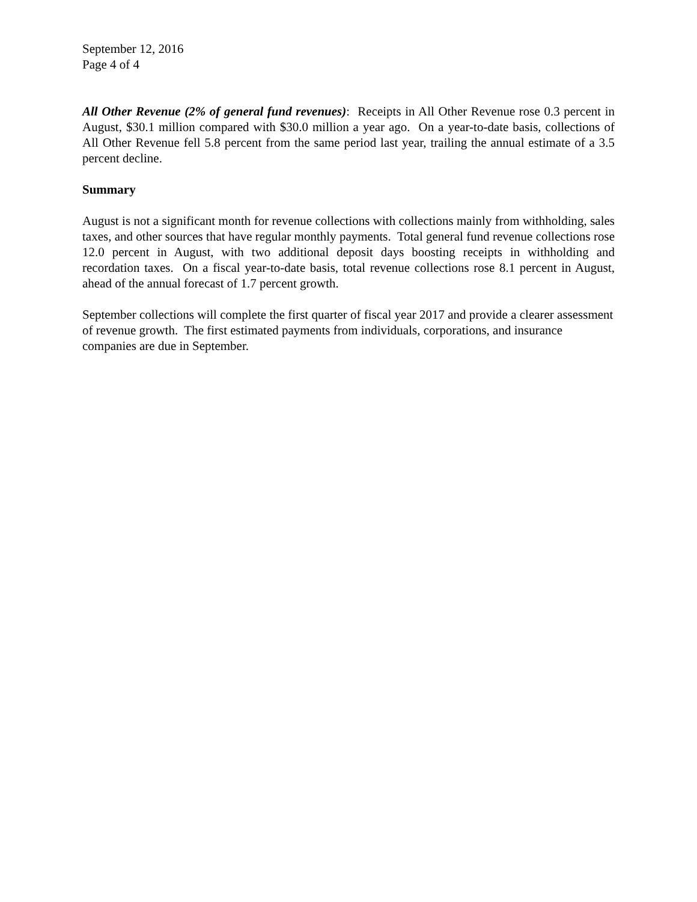September 12, 2016
Page 4 of 4
All Other Revenue (2% of general fund revenues): Receipts in All Other Revenue rose 0.3 percent in August, $30.1 million compared with $30.0 million a year ago. On a year-to-date basis, collections of All Other Revenue fell 5.8 percent from the same period last year, trailing the annual estimate of a 3.5 percent decline.
Summary
August is not a significant month for revenue collections with collections mainly from withholding, sales taxes, and other sources that have regular monthly payments. Total general fund revenue collections rose 12.0 percent in August, with two additional deposit days boosting receipts in withholding and recordation taxes. On a fiscal year-to-date basis, total revenue collections rose 8.1 percent in August, ahead of the annual forecast of 1.7 percent growth.
September collections will complete the first quarter of fiscal year 2017 and provide a clearer assessment of revenue growth. The first estimated payments from individuals, corporations, and insurance companies are due in September.